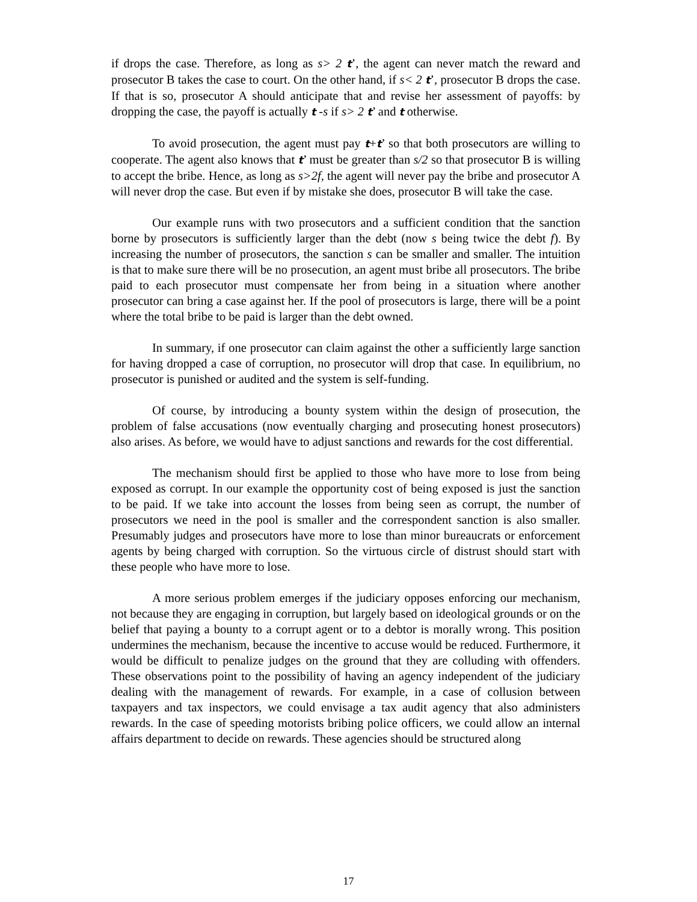if drops the case. Therefore, as long as s> 2 t’, the agent can never match the reward and prosecutor B takes the case to court. On the other hand, if s< 2 t’, prosecutor B drops the case. If that is so, prosecutor A should anticipate that and revise her assessment of payoffs: by dropping the case, the payoff is actually t -s if s> 2 t’ and t otherwise.
To avoid prosecution, the agent must pay t+t’ so that both prosecutors are willing to cooperate. The agent also knows that t’ must be greater than s/2 so that prosecutor B is willing to accept the bribe. Hence, as long as s>2f, the agent will never pay the bribe and prosecutor A will never drop the case. But even if by mistake she does, prosecutor B will take the case.
Our example runs with two prosecutors and a sufficient condition that the sanction borne by prosecutors is sufficiently larger than the debt (now s being twice the debt f). By increasing the number of prosecutors, the sanction s can be smaller and smaller. The intuition is that to make sure there will be no prosecution, an agent must bribe all prosecutors. The bribe paid to each prosecutor must compensate her from being in a situation where another prosecutor can bring a case against her. If the pool of prosecutors is large, there will be a point where the total bribe to be paid is larger than the debt owned.
In summary, if one prosecutor can claim against the other a sufficiently large sanction for having dropped a case of corruption, no prosecutor will drop that case. In equilibrium, no prosecutor is punished or audited and the system is self-funding.
Of course, by introducing a bounty system within the design of prosecution, the problem of false accusations (now eventually charging and prosecuting honest prosecutors) also arises. As before, we would have to adjust sanctions and rewards for the cost differential.
The mechanism should first be applied to those who have more to lose from being exposed as corrupt. In our example the opportunity cost of being exposed is just the sanction to be paid. If we take into account the losses from being seen as corrupt, the number of prosecutors we need in the pool is smaller and the correspondent sanction is also smaller. Presumably judges and prosecutors have more to lose than minor bureaucrats or enforcement agents by being charged with corruption. So the virtuous circle of distrust should start with these people who have more to lose.
A more serious problem emerges if the judiciary opposes enforcing our mechanism, not because they are engaging in corruption, but largely based on ideological grounds or on the belief that paying a bounty to a corrupt agent or to a debtor is morally wrong. This position undermines the mechanism, because the incentive to accuse would be reduced. Furthermore, it would be difficult to penalize judges on the ground that they are colluding with offenders. These observations point to the possibility of having an agency independent of the judiciary dealing with the management of rewards. For example, in a case of collusion between taxpayers and tax inspectors, we could envisage a tax audit agency that also administers rewards. In the case of speeding motorists bribing police officers, we could allow an internal affairs department to decide on rewards. These agencies should be structured along
17